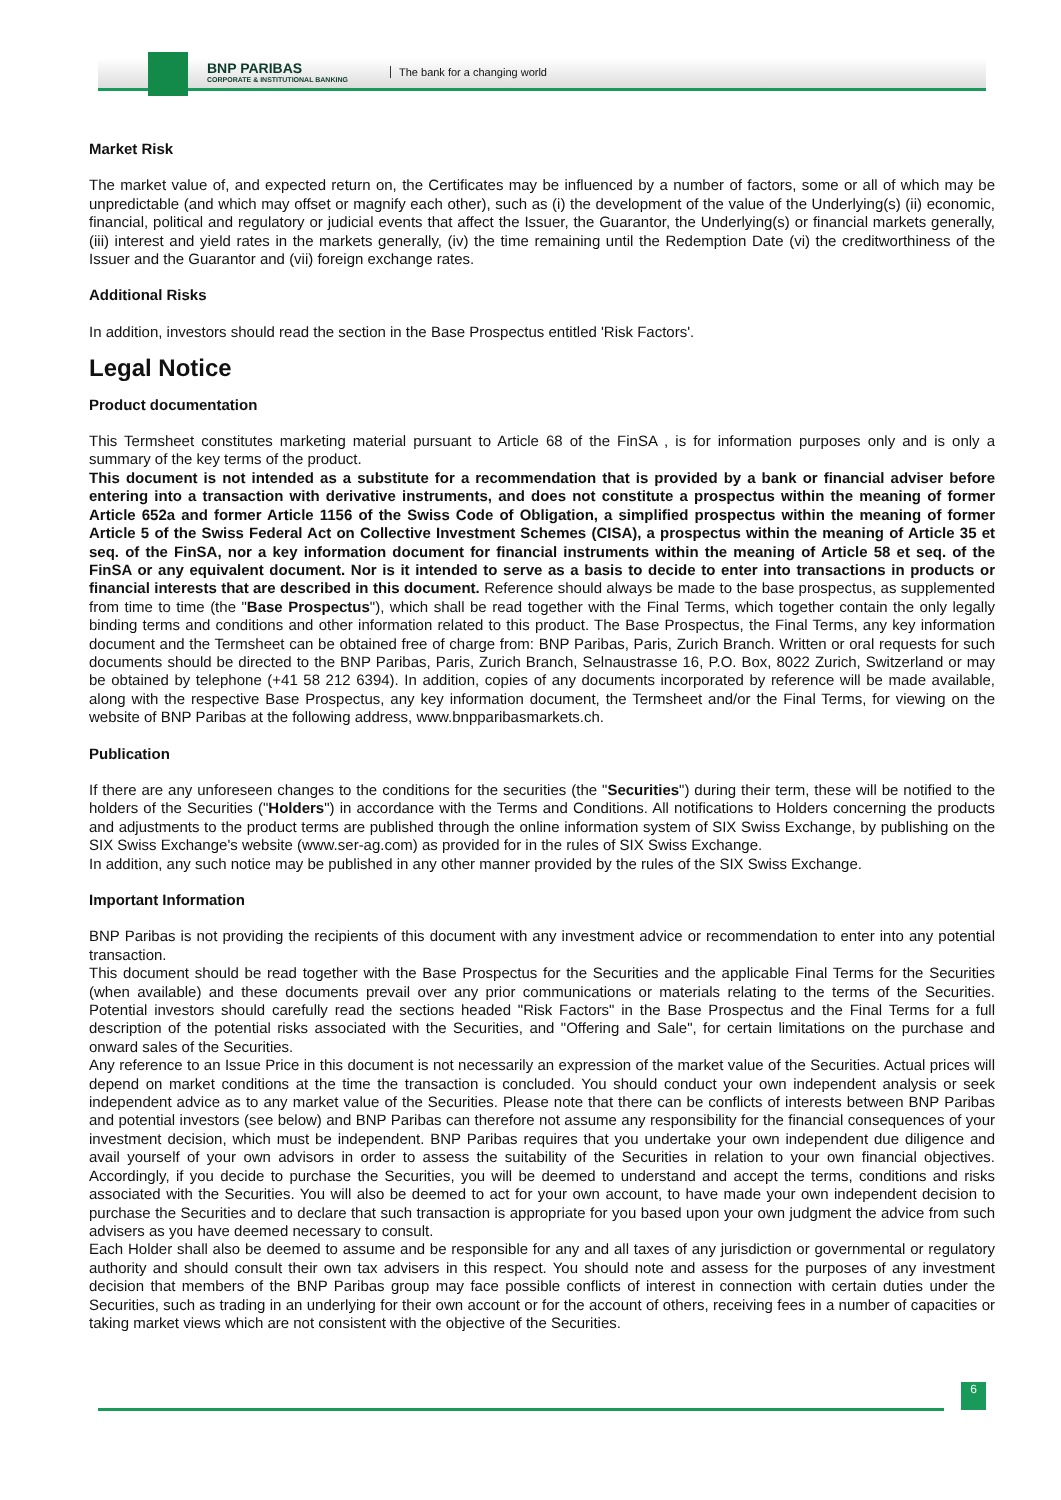BNP PARIBAS
CORPORATE & INSTITUTIONAL BANKING
The bank for a changing world
Market Risk
The market value of, and expected return on, the Certificates may be influenced by a number of factors, some or all of which may be unpredictable (and which may offset or magnify each other), such as (i) the development of the value of the Underlying(s) (ii) economic, financial, political and regulatory or judicial events that affect the Issuer, the Guarantor, the Underlying(s) or financial markets generally, (iii) interest and yield rates in the markets generally, (iv) the time remaining until the Redemption Date (vi) the creditworthiness of the Issuer and the Guarantor and (vii) foreign exchange rates.
Additional Risks
In addition, investors should read the section in the Base Prospectus entitled 'Risk Factors'.
Legal Notice
Product documentation
This Termsheet constitutes marketing material pursuant to Article 68 of the FinSA , is for information purposes only and is only a summary of the key terms of the product.
This document is not intended as a substitute for a recommendation that is provided by a bank or financial adviser before entering into a transaction with derivative instruments, and does not constitute a prospectus within the meaning of former Article 652a and former Article 1156 of the Swiss Code of Obligation, a simplified prospectus within the meaning of former Article 5 of the Swiss Federal Act on Collective Investment Schemes (CISA), a prospectus within the meaning of Article 35 et seq. of the FinSA, nor a key information document for financial instruments within the meaning of Article 58 et seq. of the FinSA or any equivalent document. Nor is it intended to serve as a basis to decide to enter into transactions in products or financial interests that are described in this document. Reference should always be made to the base prospectus, as supplemented from time to time (the "Base Prospectus"), which shall be read together with the Final Terms, which together contain the only legally binding terms and conditions and other information related to this product. The Base Prospectus, the Final Terms, any key information document and the Termsheet can be obtained free of charge from: BNP Paribas, Paris, Zurich Branch. Written or oral requests for such documents should be directed to the BNP Paribas, Paris, Zurich Branch, Selnaustrasse 16, P.O. Box, 8022 Zurich, Switzerland or may be obtained by telephone (+41 58 212 6394). In addition, copies of any documents incorporated by reference will be made available, along with the respective Base Prospectus, any key information document, the Termsheet and/or the Final Terms, for viewing on the website of BNP Paribas at the following address, www.bnpparibasmarkets.ch.
Publication
If there are any unforeseen changes to the conditions for the securities (the "Securities") during their term, these will be notified to the holders of the Securities ("Holders") in accordance with the Terms and Conditions. All notifications to Holders concerning the products and adjustments to the product terms are published through the online information system of SIX Swiss Exchange, by publishing on the SIX Swiss Exchange's website (www.ser-ag.com) as provided for in the rules of SIX Swiss Exchange.
In addition, any such notice may be published in any other manner provided by the rules of the SIX Swiss Exchange.
Important Information
BNP Paribas is not providing the recipients of this document with any investment advice or recommendation to enter into any potential transaction.
This document should be read together with the Base Prospectus for the Securities and the applicable Final Terms for the Securities (when available) and these documents prevail over any prior communications or materials relating to the terms of the Securities. Potential investors should carefully read the sections headed "Risk Factors" in the Base Prospectus and the Final Terms for a full description of the potential risks associated with the Securities, and "Offering and Sale", for certain limitations on the purchase and onward sales of the Securities.
Any reference to an Issue Price in this document is not necessarily an expression of the market value of the Securities. Actual prices will depend on market conditions at the time the transaction is concluded. You should conduct your own independent analysis or seek independent advice as to any market value of the Securities. Please note that there can be conflicts of interests between BNP Paribas and potential investors (see below) and BNP Paribas can therefore not assume any responsibility for the financial consequences of your investment decision, which must be independent. BNP Paribas requires that you undertake your own independent due diligence and avail yourself of your own advisors in order to assess the suitability of the Securities in relation to your own financial objectives. Accordingly, if you decide to purchase the Securities, you will be deemed to understand and accept the terms, conditions and risks associated with the Securities. You will also be deemed to act for your own account, to have made your own independent decision to purchase the Securities and to declare that such transaction is appropriate for you based upon your own judgment the advice from such advisers as you have deemed necessary to consult.
Each Holder shall also be deemed to assume and be responsible for any and all taxes of any jurisdiction or governmental or regulatory authority and should consult their own tax advisers in this respect. You should note and assess for the purposes of any investment decision that members of the BNP Paribas group may face possible conflicts of interest in connection with certain duties under the Securities, such as trading in an underlying for their own account or for the account of others, receiving fees in a number of capacities or taking market views which are not consistent with the objective of the Securities.
6